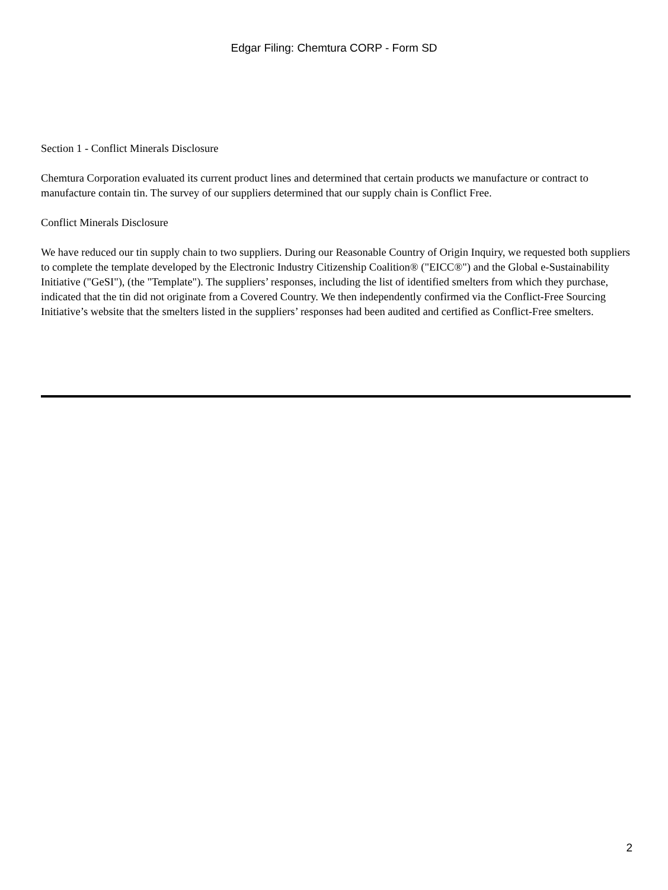Edgar Filing: Chemtura CORP - Form SD
Section 1 - Conflict Minerals Disclosure
Chemtura Corporation evaluated its current product lines and determined that certain products we manufacture or contract to manufacture contain tin. The survey of our suppliers determined that our supply chain is Conflict Free.
Conflict Minerals Disclosure
We have reduced our tin supply chain to two suppliers. During our Reasonable Country of Origin Inquiry, we requested both suppliers to complete the template developed by the Electronic Industry Citizenship Coalition® ("EICC®") and the Global e-Sustainability Initiative ("GeSI"), (the "Template"). The suppliers’ responses, including the list of identified smelters from which they purchase, indicated that the tin did not originate from a Covered Country. We then independently confirmed via the Conflict-Free Sourcing Initiative’s website that the smelters listed in the suppliers’ responses had been audited and certified as Conflict-Free smelters.
2